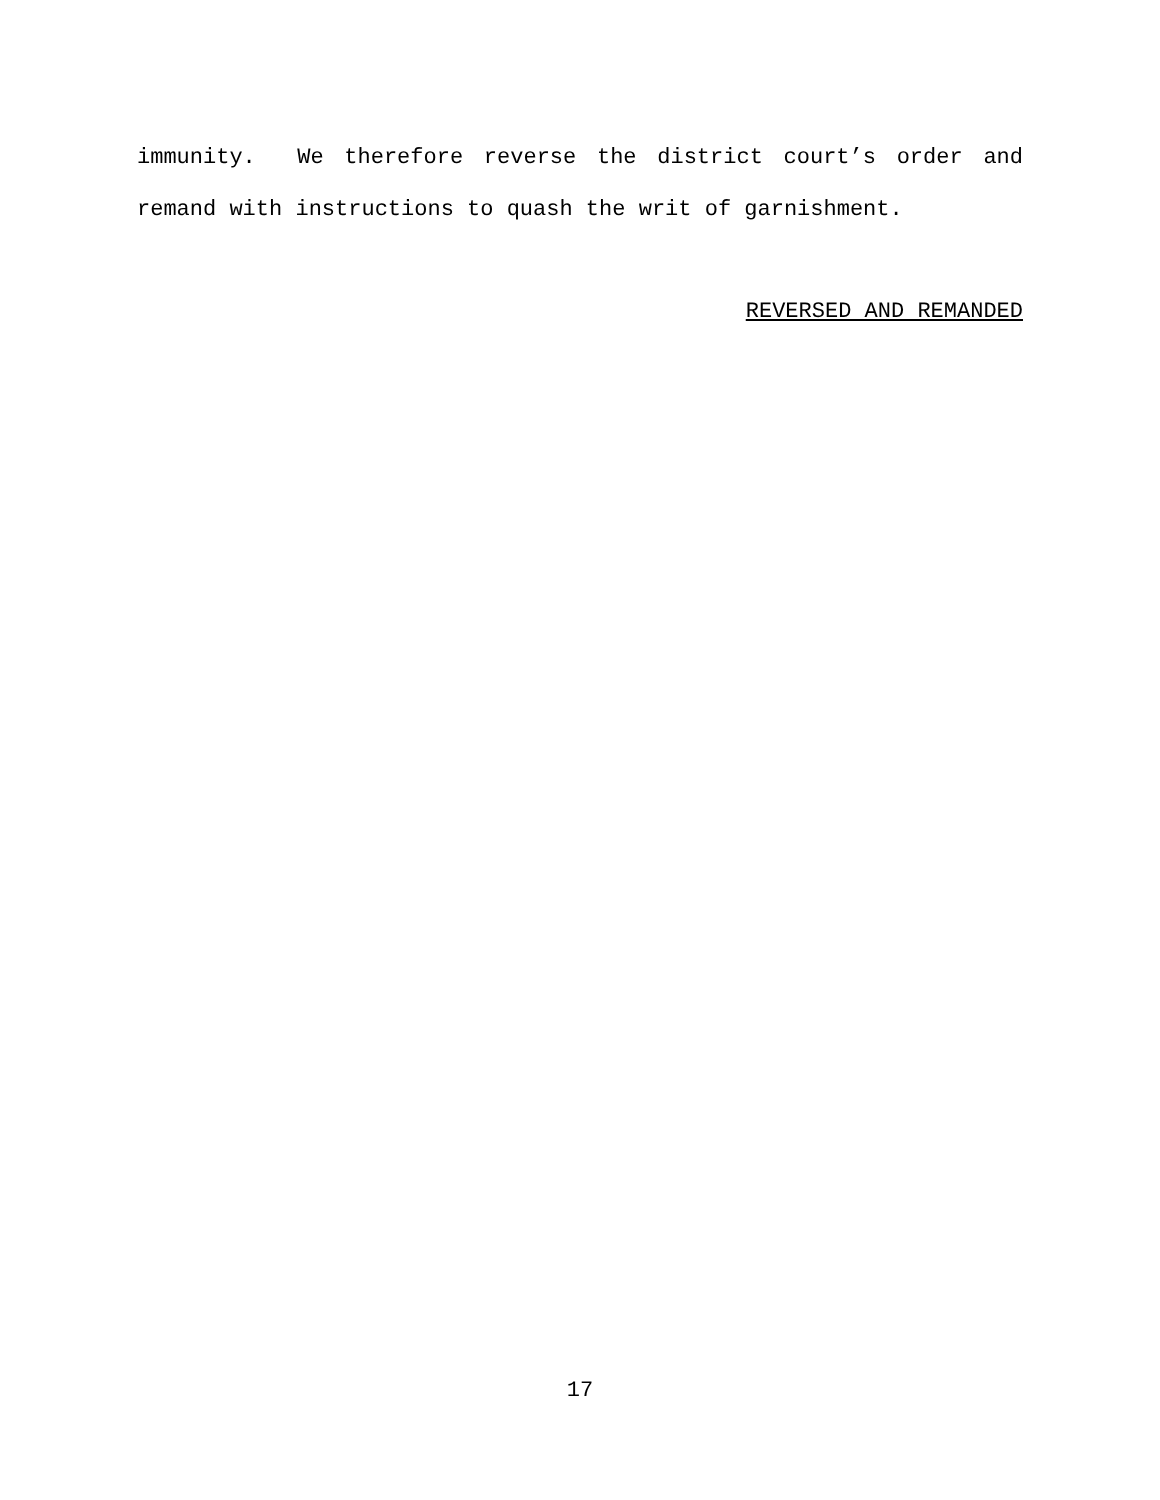immunity. We therefore reverse the district court’s order and remand with instructions to quash the writ of garnishment.
REVERSED AND REMANDED
17